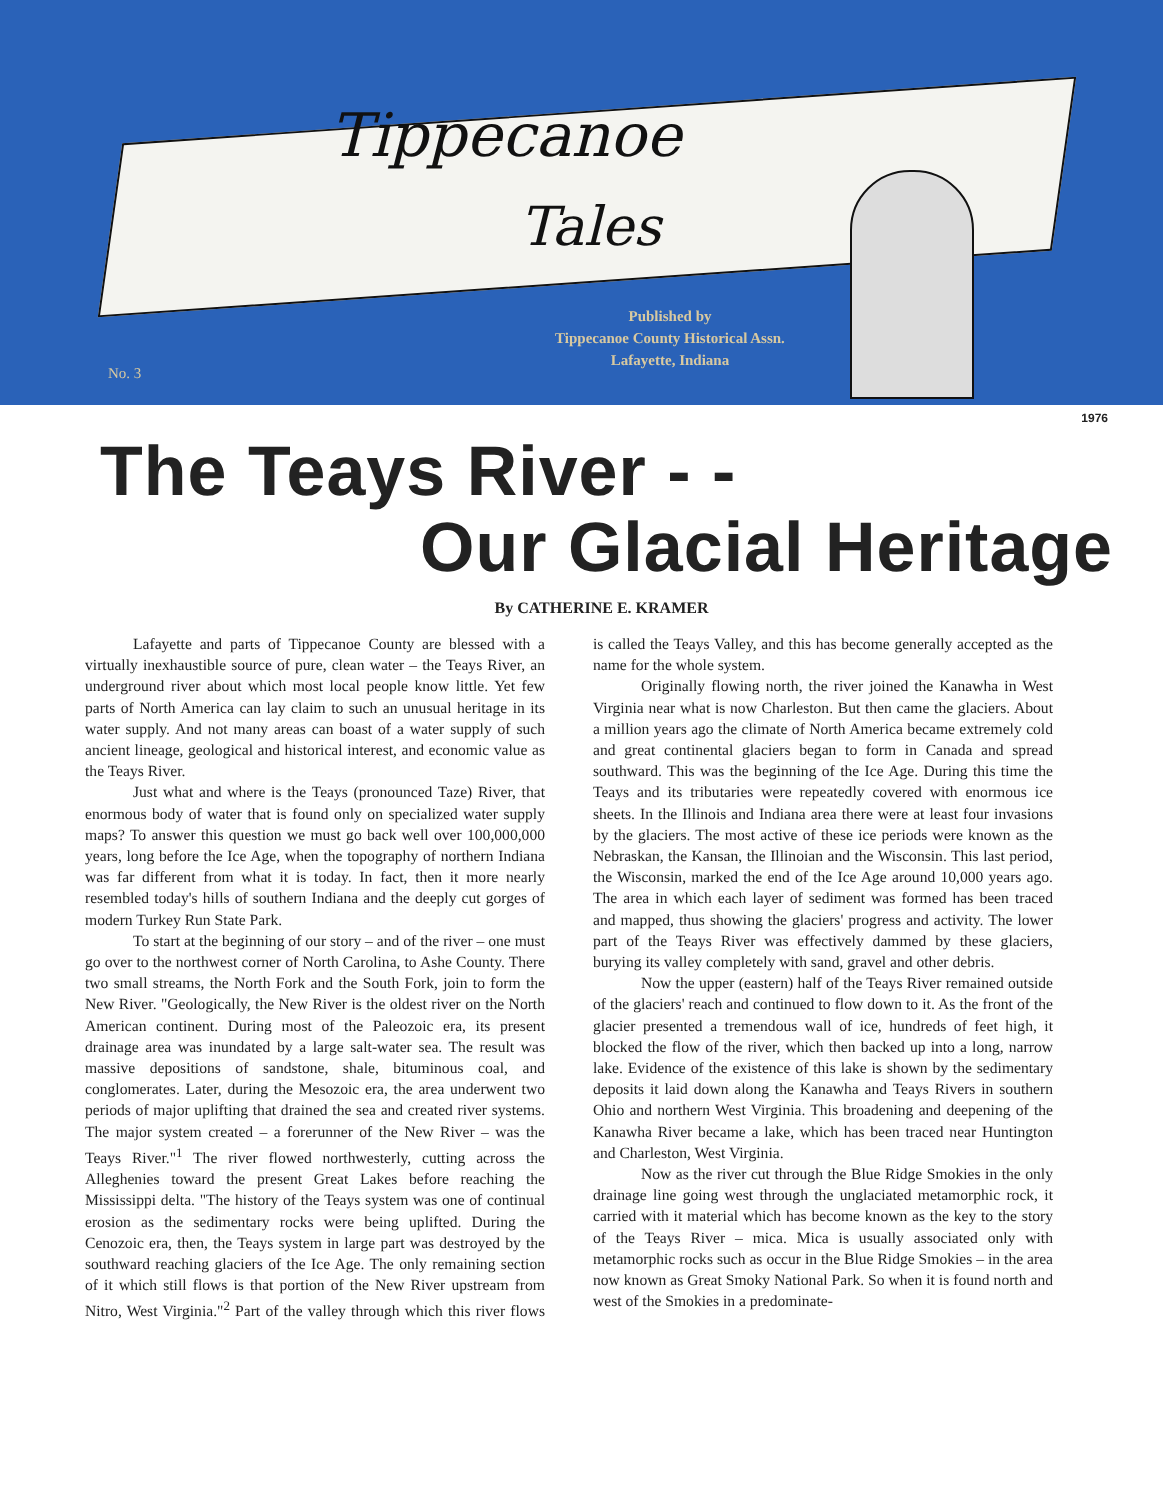Tippecanoe
Tales
Published by
Tippecanoe County Historical Assn.
Lafayette, Indiana
No. 3
1976
The Teays River - -
Our Glacial Heritage
By CATHERINE E. KRAMER
Lafayette and parts of Tippecanoe County are blessed with a virtually inexhaustible source of pure, clean water – the Teays River, an underground river about which most local people know little. Yet few parts of North America can lay claim to such an unusual heritage in its water supply. And not many areas can boast of a water supply of such ancient lineage, geological and historical interest, and economic value as the Teays River.
Just what and where is the Teays (pronounced Taze) River, that enormous body of water that is found only on specialized water supply maps? To answer this question we must go back well over 100,000,000 years, long before the Ice Age, when the topography of northern Indiana was far different from what it is today. In fact, then it more nearly resembled today's hills of southern Indiana and the deeply cut gorges of modern Turkey Run State Park.
To start at the beginning of our story – and of the river – one must go over to the northwest corner of North Carolina, to Ashe County. There two small streams, the North Fork and the South Fork, join to form the New River. "Geologically, the New River is the oldest river on the North American continent. During most of the Paleozoic era, its present drainage area was inundated by a large salt-water sea. The result was massive depositions of sandstone, shale, bituminous coal, and conglomerates. Later, during the Mesozoic era, the area underwent two periods of major uplifting that drained the sea and created river systems. The major system created – a forerunner of the New River – was the Teays River."<sup>1</sup> The river flowed northwesterly, cutting across the Alleghenies toward the present Great Lakes before reaching the Mississippi delta. "The history of the Teays system was one of continual erosion as the sedimentary rocks were being uplifted. During the Cenozoic era, then, the Teays system in large part was destroyed by the southward reaching glaciers of the Ice Age. The only remaining section of it which still flows is that portion of the New River upstream from Nitro, West Virginia."<sup>2</sup> Part of the valley through which this river flows is called the Teays Valley, and this has become generally accepted as the name for the whole system.
Originally flowing north, the river joined the Kanawha in West Virginia near what is now Charleston. But then came the glaciers. About a million years ago the climate of North America became extremely cold and great continental glaciers began to form in Canada and spread southward. This was the beginning of the Ice Age. During this time the Teays and its tributaries were repeatedly covered with enormous ice sheets. In the Illinois and Indiana area there were at least four invasions by the glaciers. The most active of these ice periods were known as the Nebraskan, the Kansan, the Illinoian and the Wisconsin. This last period, the Wisconsin, marked the end of the Ice Age around 10,000 years ago. The area in which each layer of sediment was formed has been traced and mapped, thus showing the glaciers' progress and activity. The lower part of the Teays River was effectively dammed by these glaciers, burying its valley completely with sand, gravel and other debris.
Now the upper (eastern) half of the Teays River remained outside of the glaciers' reach and continued to flow down to it. As the front of the glacier presented a tremendous wall of ice, hundreds of feet high, it blocked the flow of the river, which then backed up into a long, narrow lake. Evidence of the existence of this lake is shown by the sedimentary deposits it laid down along the Kanawha and Teays Rivers in southern Ohio and northern West Virginia. This broadening and deepening of the Kanawha River became a lake, which has been traced near Huntington and Charleston, West Virginia.
Now as the river cut through the Blue Ridge Smokies in the only drainage line going west through the unglaciated metamorphic rock, it carried with it material which has become known as the key to the story of the Teays River – mica. Mica is usually associated only with metamorphic rocks such as occur in the Blue Ridge Smokies – in the area now known as Great Smoky National Park. So when it is found north and west of the Smokies in a predominate-